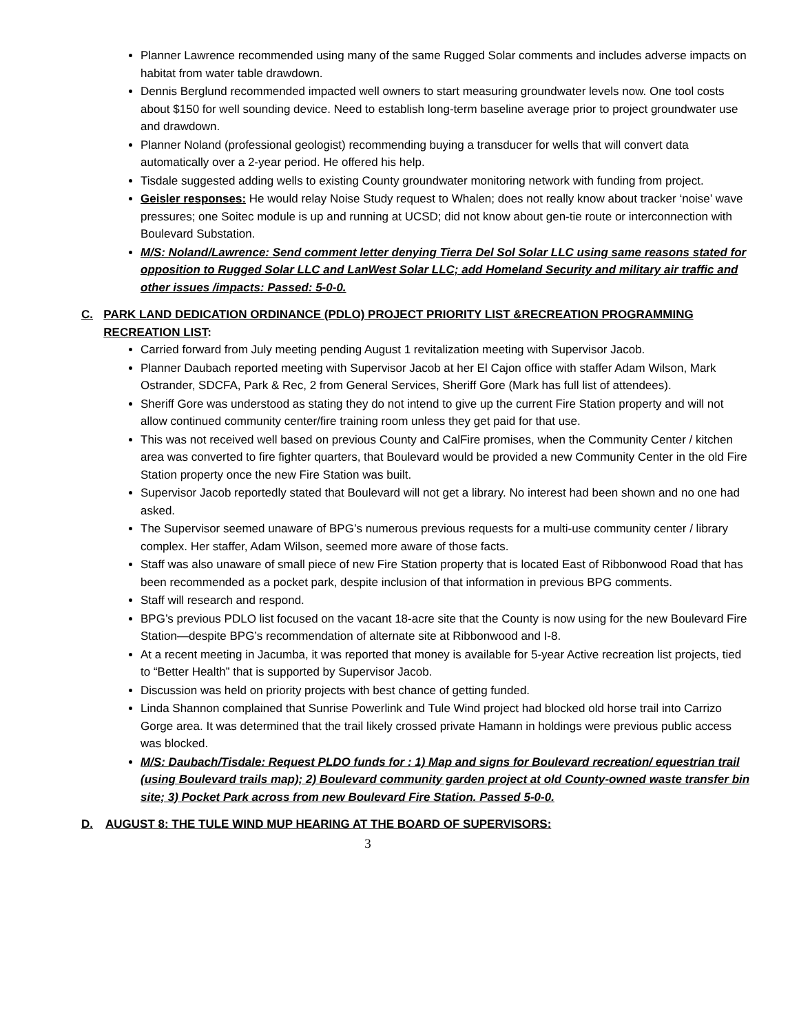Planner Lawrence recommended using many of the same Rugged Solar comments and includes adverse impacts on habitat from water table drawdown.
Dennis Berglund recommended impacted well owners to start measuring groundwater levels now. One tool costs about $150 for well sounding device. Need to establish long-term baseline average prior to project groundwater use and drawdown.
Planner Noland (professional geologist) recommending buying a transducer for wells that will convert data automatically over a 2-year period. He offered his help.
Tisdale suggested adding wells to existing County groundwater monitoring network with funding from project.
Geisler responses: He would relay Noise Study request to Whalen; does not really know about tracker ‘noise’ wave pressures; one Soitec module is up and running at UCSD; did not know about gen-tie route or interconnection with Boulevard Substation.
M/S: Noland/Lawrence: Send comment letter denying Tierra Del Sol Solar LLC using same reasons stated for opposition to Rugged Solar LLC and LanWest Solar LLC; add Homeland Security and military air traffic and other issues /impacts: Passed: 5-0-0.
C. PARK LAND DEDICATION ORDINANCE (PDLO) PROJECT PRIORITY LIST &RECREATION PROGRAMMING RECREATION LIST:
Carried forward from July meeting pending August 1 revitalization meeting with Supervisor Jacob.
Planner Daubach reported meeting with Supervisor Jacob at her El Cajon office with staffer Adam Wilson, Mark Ostrander, SDCFA, Park & Rec, 2 from General Services, Sheriff Gore (Mark has full list of attendees).
Sheriff Gore was understood as stating they do not intend to give up the current Fire Station property and will not allow continued community center/fire training room unless they get paid for that use.
This was not received well based on previous County and CalFire promises, when the Community Center / kitchen area was converted to fire fighter quarters, that Boulevard would be provided a new Community Center in the old Fire Station property once the new Fire Station was built.
Supervisor Jacob reportedly stated that Boulevard will not get a library. No interest had been shown and no one had asked.
The Supervisor seemed unaware of BPG’s numerous previous requests for a multi-use community center / library complex. Her staffer, Adam Wilson, seemed more aware of those facts.
Staff was also unaware of small piece of new Fire Station property that is located East of Ribbonwood Road that has been recommended as a pocket park, despite inclusion of that information in previous BPG comments.
Staff will research and respond.
BPG’s previous PDLO list focused on the vacant 18-acre site that the County is now using for the new Boulevard Fire Station—despite BPG’s recommendation of alternate site at Ribbonwood and I-8.
At a recent meeting in Jacumba, it was reported that money is available for 5-year Active recreation list projects, tied to “Better Health” that is supported by Supervisor Jacob.
Discussion was held on priority projects with best chance of getting funded.
Linda Shannon complained that Sunrise Powerlink and Tule Wind project had blocked old horse trail into Carrizo Gorge area. It was determined that the trail likely crossed private Hamann in holdings were previous public access was blocked.
M/S: Daubach/Tisdale: Request PLDO funds for : 1) Map and signs for Boulevard recreation/ equestrian trail (using Boulevard trails map); 2) Boulevard community garden project at old County-owned waste transfer bin site; 3) Pocket Park across from new Boulevard Fire Station. Passed 5-0-0.
D. AUGUST 8: THE TULE WIND MUP HEARING AT THE BOARD OF SUPERVISORS:
3